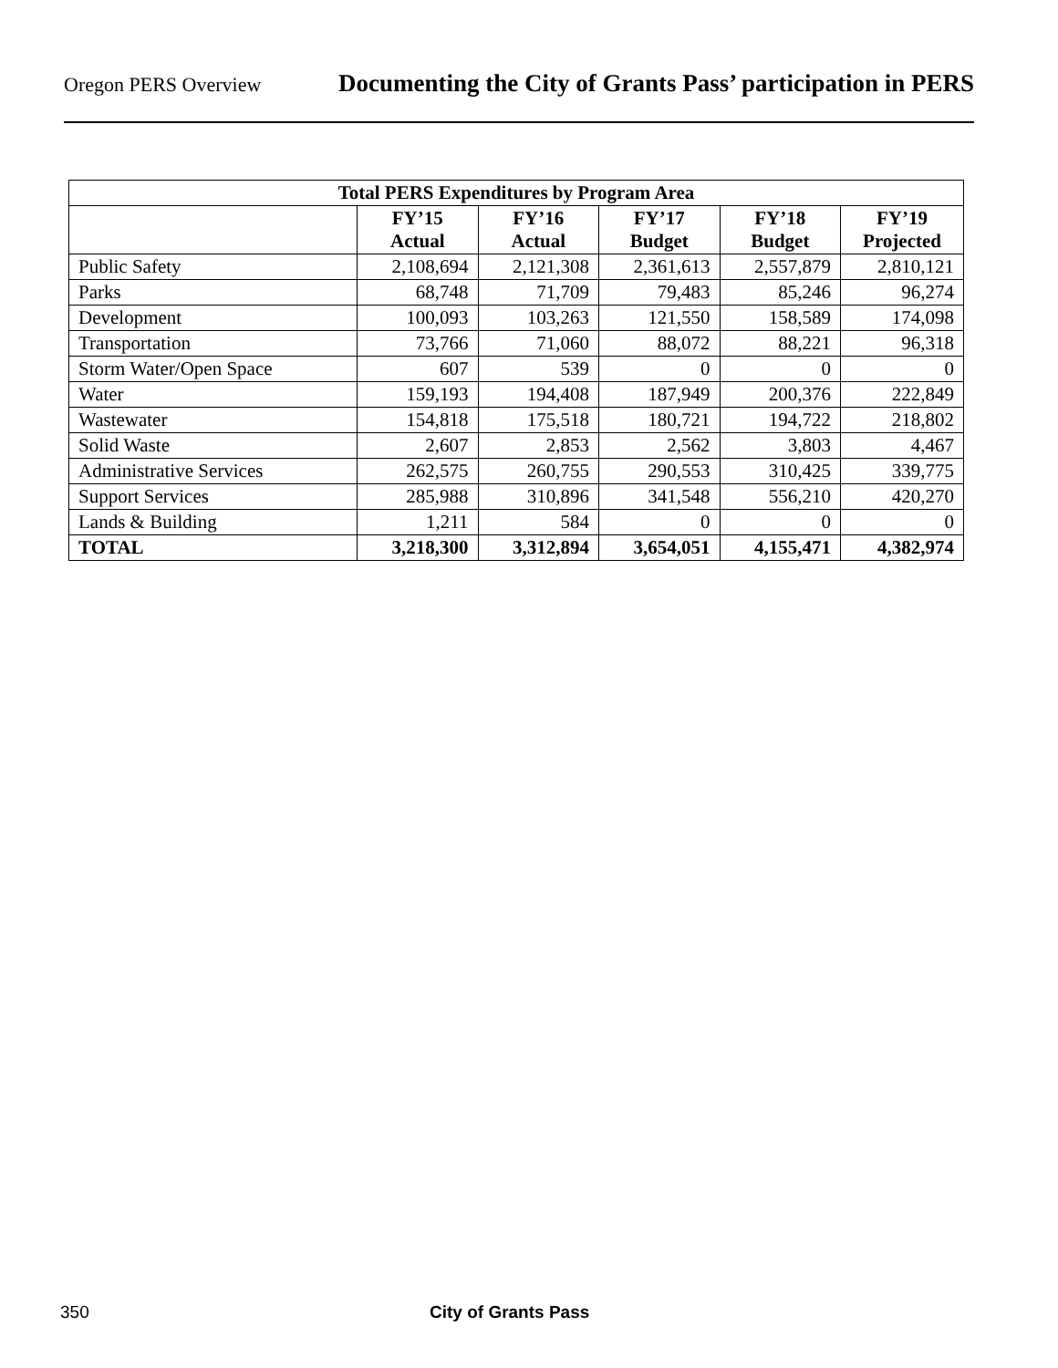Oregon PERS Overview Documenting the City of Grants Pass’ participation in PERS
| Total PERS Expenditures by Program Area | | | | | |
| --- | --- | --- | --- | --- | --- |
| | FY’15 Actual | FY’16 Actual | FY’17 Budget | FY’18 Budget | FY’19 Projected |
| Public Safety | 2,108,694 | 2,121,308 | 2,361,613 | 2,557,879 | 2,810,121 |
| Parks | 68,748 | 71,709 | 79,483 | 85,246 | 96,274 |
| Development | 100,093 | 103,263 | 121,550 | 158,589 | 174,098 |
| Transportation | 73,766 | 71,060 | 88,072 | 88,221 | 96,318 |
| Storm Water/Open Space | 607 | 539 | 0 | 0 | 0 |
| Water | 159,193 | 194,408 | 187,949 | 200,376 | 222,849 |
| Wastewater | 154,818 | 175,518 | 180,721 | 194,722 | 218,802 |
| Solid Waste | 2,607 | 2,853 | 2,562 | 3,803 | 4,467 |
| Administrative Services | 262,575 | 260,755 | 290,553 | 310,425 | 339,775 |
| Support Services | 285,988 | 310,896 | 341,548 | 556,210 | 420,270 |
| Lands & Building | 1,211 | 584 | 0 | 0 | 0 |
| TOTAL | 3,218,300 | 3,312,894 | 3,654,051 | 4,155,471 | 4,382,974 |
350 City of Grants Pass